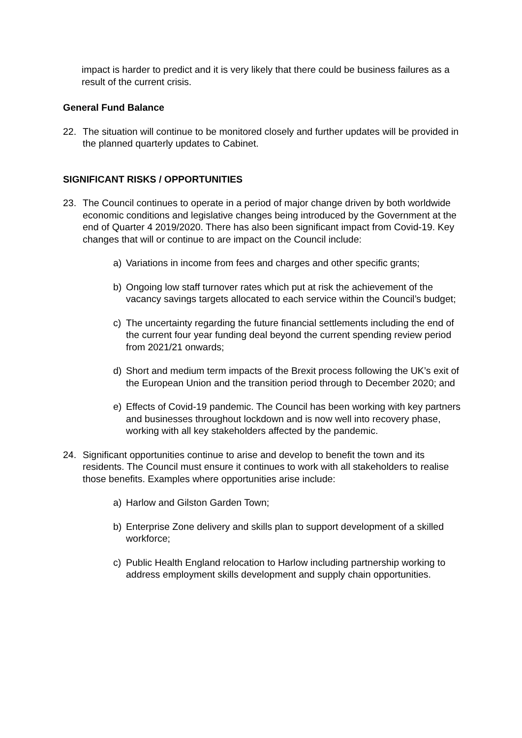impact is harder to predict and it is very likely that there could be business failures as a result of the current crisis.
General Fund Balance
22. The situation will continue to be monitored closely and further updates will be provided in the planned quarterly updates to Cabinet.
SIGNIFICANT RISKS / OPPORTUNITIES
23. The Council continues to operate in a period of major change driven by both worldwide economic conditions and legislative changes being introduced by the Government at the end of Quarter 4 2019/2020. There has also been significant impact from Covid-19. Key changes that will or continue to are impact on the Council include:
a) Variations in income from fees and charges and other specific grants;
b) Ongoing low staff turnover rates which put at risk the achievement of the vacancy savings targets allocated to each service within the Council’s budget;
c) The uncertainty regarding the future financial settlements including the end of the current four year funding deal beyond the current spending review period from 2021/21 onwards;
d) Short and medium term impacts of the Brexit process following the UK’s exit of the European Union and the transition period through to December 2020; and
e) Effects of Covid-19 pandemic. The Council has been working with key partners and businesses throughout lockdown and is now well into recovery phase, working with all key stakeholders affected by the pandemic.
24. Significant opportunities continue to arise and develop to benefit the town and its residents. The Council must ensure it continues to work with all stakeholders to realise those benefits. Examples where opportunities arise include:
a) Harlow and Gilston Garden Town;
b) Enterprise Zone delivery and skills plan to support development of a skilled workforce;
c) Public Health England relocation to Harlow including partnership working to address employment skills development and supply chain opportunities.